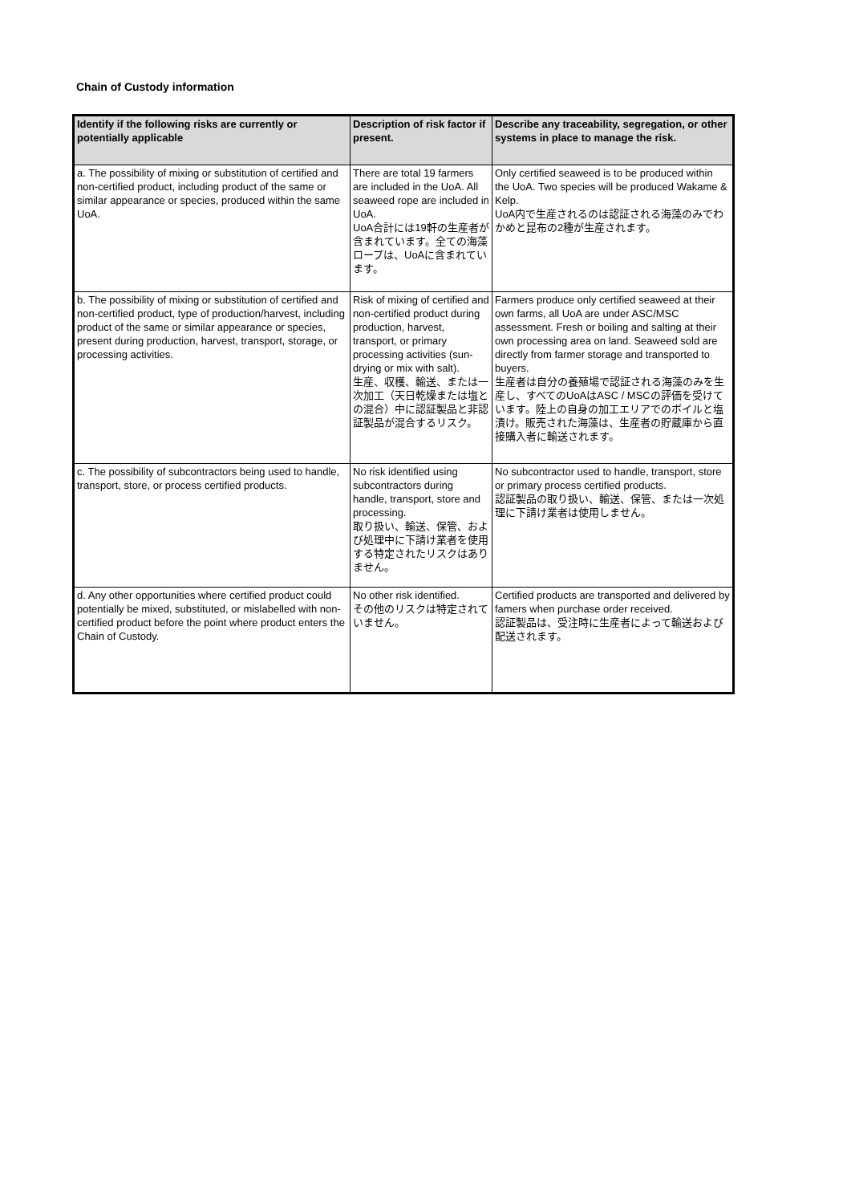Chain of Custody information
| Identify if the following risks are currently or potentially applicable | Description of risk factor if present. | Describe any traceability, segregation, or other systems in place to manage the risk. |
| --- | --- | --- |
| a. The possibility of mixing or substitution of certified and non-certified product, including product of the same or similar appearance or species, produced within the same UoA. | There are total 19 farmers are included in the UoA. All seaweed rope are included in UoA. UoA合計には19軒の生産者が含まれています。全ての海藻ロープは、UoAに含まれています。 | Only certified seaweed is to be produced within the UoA. Two species will be produced Wakame & Kelp. UoA内で生産されるのは認証される海藻のみでわかめと昆布の2種が生産されます。 |
| b. The possibility of mixing or substitution of certified and non-certified product, type of production/harvest, including product of the same or similar appearance or species, present during production, harvest, transport, storage, or processing activities. | Risk of mixing of certified and non-certified product during production, harvest, transport, or primary processing activities (sun-drying or mix with salt). 生産、収穫、輸送、または一次加工（天日乾燥または塩との混合）中に認証製品と非認証製品が混合するリスク。 | Farmers produce only certified seaweed at their own farms, all UoA are under ASC/MSC assessment. Fresh or boiling and salting at their own processing area on land. Seaweed sold are directly from farmer storage and transported to buyers. 生産者は自分の養殖場で認証される海藻のみを生産し、すべてのUoAはASC / MSCの評価を受けています。陸上の自身の加工エリアでのボイルと塩漬け。販売された海藻は、生産者の貯蔵庫から直接購入者に輸送されます。 |
| c. The possibility of subcontractors being used to handle, transport, store, or process certified products. | No risk identified using subcontractors during handle, transport, store and processing. 取り扱い、輸送、保管、および処理中に下請け業者を使用する特定されたリスクはありません。 | No subcontractor used to handle, transport, store or primary process certified products. 認証製品の取り扱い、輸送、保管、または一次処理に下請け業者は使用しません。 |
| d. Any other opportunities where certified product could potentially be mixed, substituted, or mislabelled with non-certified product before the point where product enters the Chain of Custody. | No other risk identified. その他のリスクは特定されていません。 | Certified products are transported and delivered by famers when purchase order received. 認証製品は、受注時に生産者によって輸送および配送されます。 |